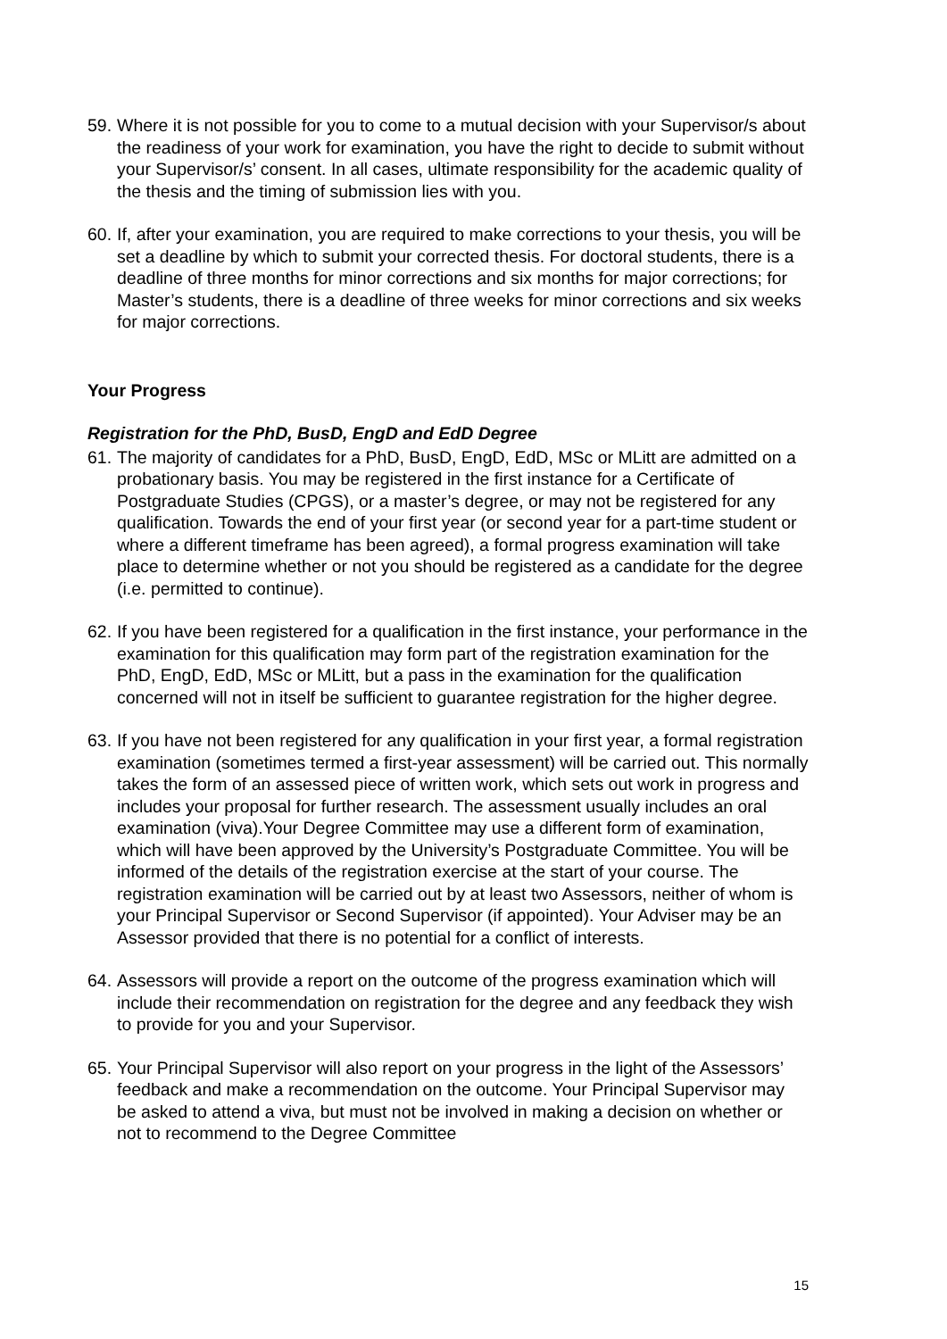59.
Where it is not possible for you to come to a mutual decision with your Supervisor/s about the readiness of your work for examination, you have the right to decide to submit without your Supervisor/s’ consent. In all cases, ultimate responsibility for the academic quality of the thesis and the timing of submission lies with you.
60.
If, after your examination, you are required to make corrections to your thesis, you will be set a deadline by which to submit your corrected thesis. For doctoral students, there is a deadline of three months for minor corrections and six months for major corrections; for Master’s students, there is a deadline of three weeks for minor corrections and six weeks for major corrections.
Your Progress
Registration for the PhD, BusD, EngD and EdD Degree
61.
The majority of candidates for a PhD, BusD, EngD, EdD, MSc or MLitt are admitted on a probationary basis. You may be registered in the first instance for a Certificate of Postgraduate Studies (CPGS), or a master’s degree, or may not be registered for any qualification. Towards the end of your first year (or second year for a part-time student or where a different timeframe has been agreed), a formal progress examination will take place to determine whether or not you should be registered as a candidate for the degree (i.e. permitted to continue).
62.
If you have been registered for a qualification in the first instance, your performance in the examination for this qualification may form part of the registration examination for the PhD, EngD, EdD, MSc or MLitt, but a pass in the examination for the qualification concerned will not in itself be sufficient to guarantee registration for the higher degree.
63.
If you have not been registered for any qualification in your first year, a formal registration examination (sometimes termed a first-year assessment) will be carried out. This normally takes the form of an assessed piece of written work, which sets out work in progress and includes your proposal for further research. The assessment usually includes an oral examination (viva).Your Degree Committee may use a different form of examination, which will have been approved by the University’s Postgraduate Committee. You will be informed of the details of the registration exercise at the start of your course. The registration examination will be carried out by at least two Assessors, neither of whom is your Principal Supervisor or Second Supervisor (if appointed). Your Adviser may be an Assessor provided that there is no potential for a conflict of interests.
64.
Assessors will provide a report on the outcome of the progress examination which will include their recommendation on registration for the degree and any feedback they wish to provide for you and your Supervisor.
65.
Your Principal Supervisor will also report on your progress in the light of the Assessors’ feedback and make a recommendation on the outcome. Your Principal Supervisor may be asked to attend a viva, but must not be involved in making a decision on whether or not to recommend to the Degree Committee
15